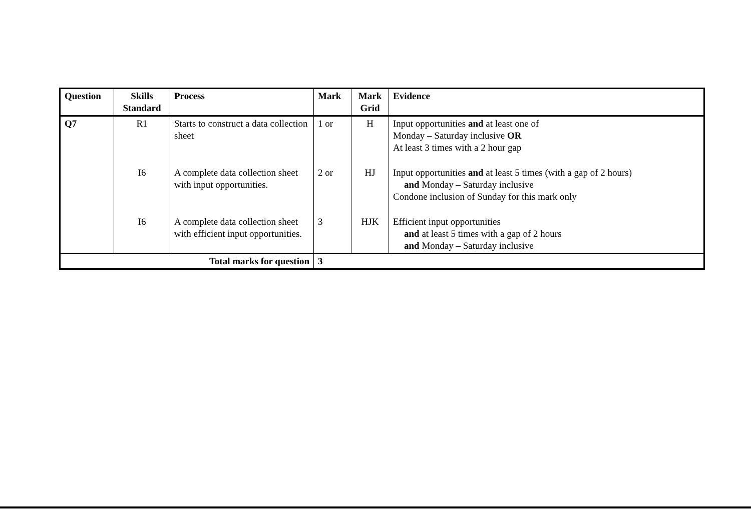| Question | Skills Standard | Process | Mark | Mark Grid | Evidence |
| --- | --- | --- | --- | --- | --- |
| Q7 | R1 | Starts to construct a data collection sheet | 1 or | H | Input opportunities and at least one of Monday – Saturday inclusive OR At least 3 times with a 2 hour gap |
| | I6 | A complete data collection sheet with input opportunities. | 2 or | HJ | Input opportunities and at least 5 times (with a gap of 2 hours) and Monday – Saturday inclusive Condone inclusion of Sunday for this mark only |
| | I6 | A complete data collection sheet with efficient input opportunities. | 3 | HJK | Efficient input opportunities and at least 5 times with a gap of 2 hours and Monday – Saturday inclusive |
| Total marks for question | | | 3 | | |